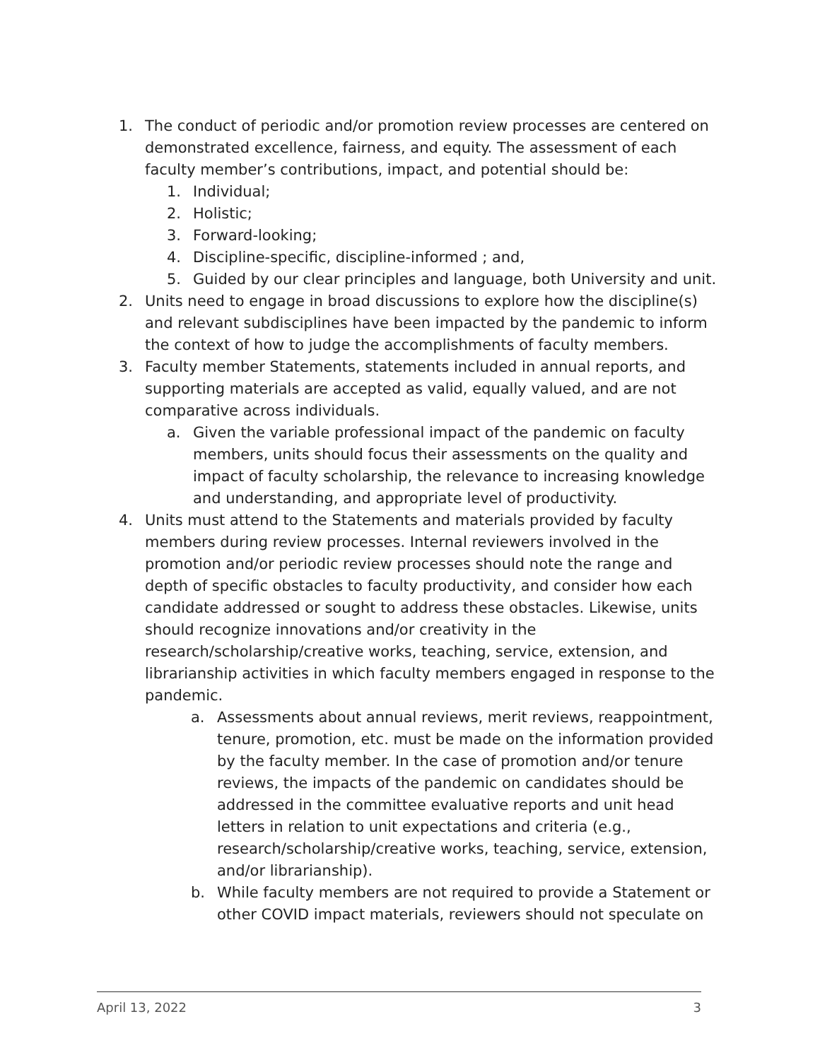1. The conduct of periodic and/or promotion review processes are centered on demonstrated excellence, fairness, and equity. The assessment of each faculty member’s contributions, impact, and potential should be:
1. Individual;
2. Holistic;
3. Forward-looking;
4. Discipline-specific, discipline-informed ; and,
5. Guided by our clear principles and language, both University and unit.
2. Units need to engage in broad discussions to explore how the discipline(s) and relevant subdisciplines have been impacted by the pandemic to inform the context of how to judge the accomplishments of faculty members.
3. Faculty member Statements, statements included in annual reports, and supporting materials are accepted as valid, equally valued, and are not comparative across individuals.
a. Given the variable professional impact of the pandemic on faculty members, units should focus their assessments on the quality and impact of faculty scholarship, the relevance to increasing knowledge and understanding, and appropriate level of productivity.
4. Units must attend to the Statements and materials provided by faculty members during review processes. Internal reviewers involved in the promotion and/or periodic review processes should note the range and depth of specific obstacles to faculty productivity, and consider how each candidate addressed or sought to address these obstacles. Likewise, units should recognize innovations and/or creativity in the research/scholarship/creative works, teaching, service, extension, and librarianship activities in which faculty members engaged in response to the pandemic.
a. Assessments about annual reviews, merit reviews, reappointment, tenure, promotion, etc. must be made on the information provided by the faculty member. In the case of promotion and/or tenure reviews, the impacts of the pandemic on candidates should be addressed in the committee evaluative reports and unit head letters in relation to unit expectations and criteria (e.g., research/scholarship/creative works, teaching, service, extension, and/or librarianship).
b. While faculty members are not required to provide a Statement or other COVID impact materials, reviewers should not speculate on
April 13, 2022 3